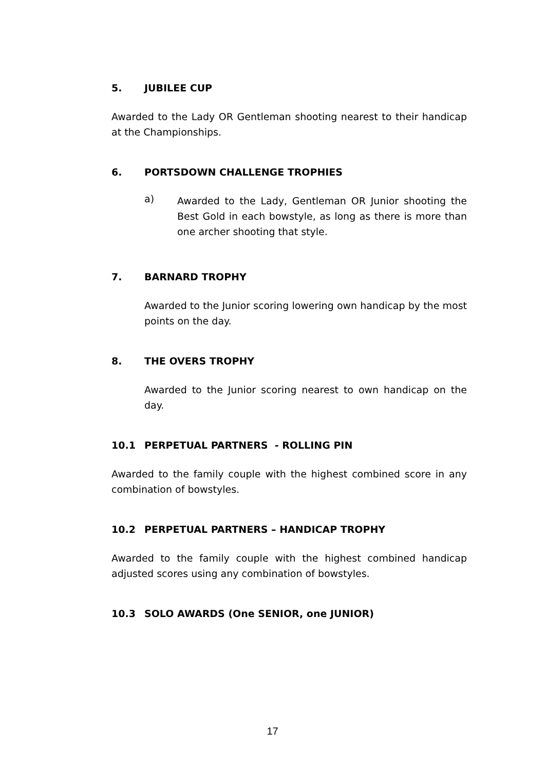5. JUBILEE CUP
Awarded to the Lady OR Gentleman shooting nearest to their handicap at the Championships.
6. PORTSDOWN CHALLENGE TROPHIES
a)
Awarded to the Lady, Gentleman OR Junior shooting the Best Gold in each bowstyle, as long as there is more than one archer shooting that style.
7. BARNARD TROPHY
Awarded to the Junior scoring lowering own handicap by the most points on the day.
8. THE OVERS TROPHY
Awarded to the Junior scoring nearest to own handicap on the day.
10.1 PERPETUAL PARTNERS - ROLLING PIN
Awarded to the family couple with the highest combined score in any combination of bowstyles.
10.2 PERPETUAL PARTNERS – HANDICAP TROPHY
Awarded to the family couple with the highest combined handicap adjusted scores using any combination of bowstyles.
10.3 SOLO AWARDS (One SENIOR, one JUNIOR)
17